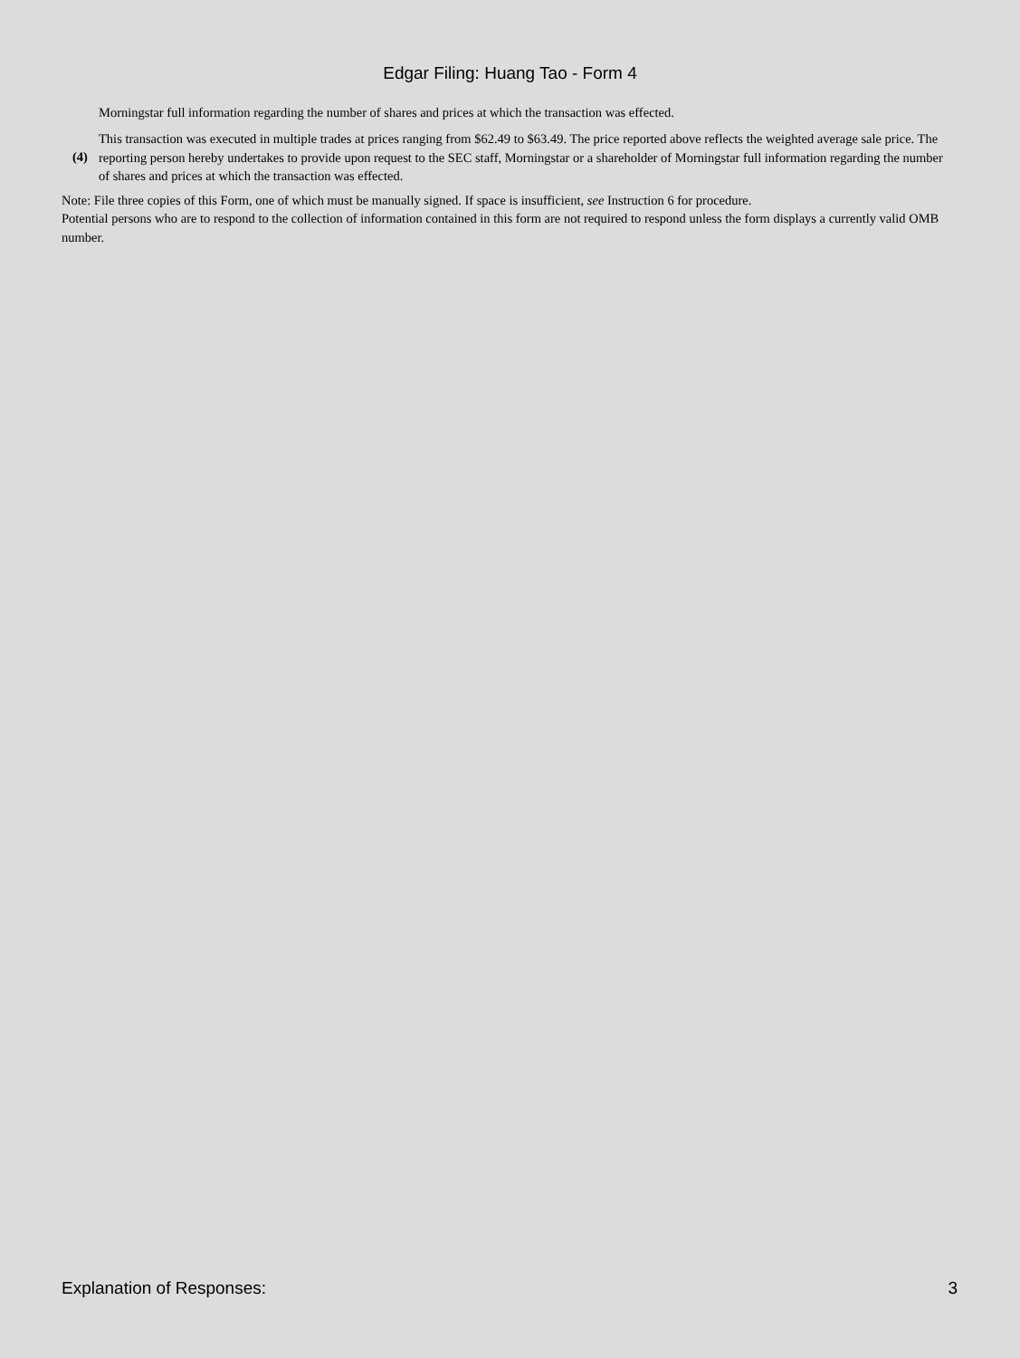Edgar Filing: Huang Tao - Form 4
Morningstar full information regarding the number of shares and prices at which the transaction was effected.
(4)
This transaction was executed in multiple trades at prices ranging from $62.49 to $63.49. The price reported above reflects the weighted average sale price. The reporting person hereby undertakes to provide upon request to the SEC staff, Morningstar or a shareholder of Morningstar full information regarding the number of shares and prices at which the transaction was effected.
Note: File three copies of this Form, one of which must be manually signed. If space is insufficient, see Instruction 6 for procedure.
Potential persons who are to respond to the collection of information contained in this form are not required to respond unless the form displays a currently valid OMB number.
Explanation of Responses: 3